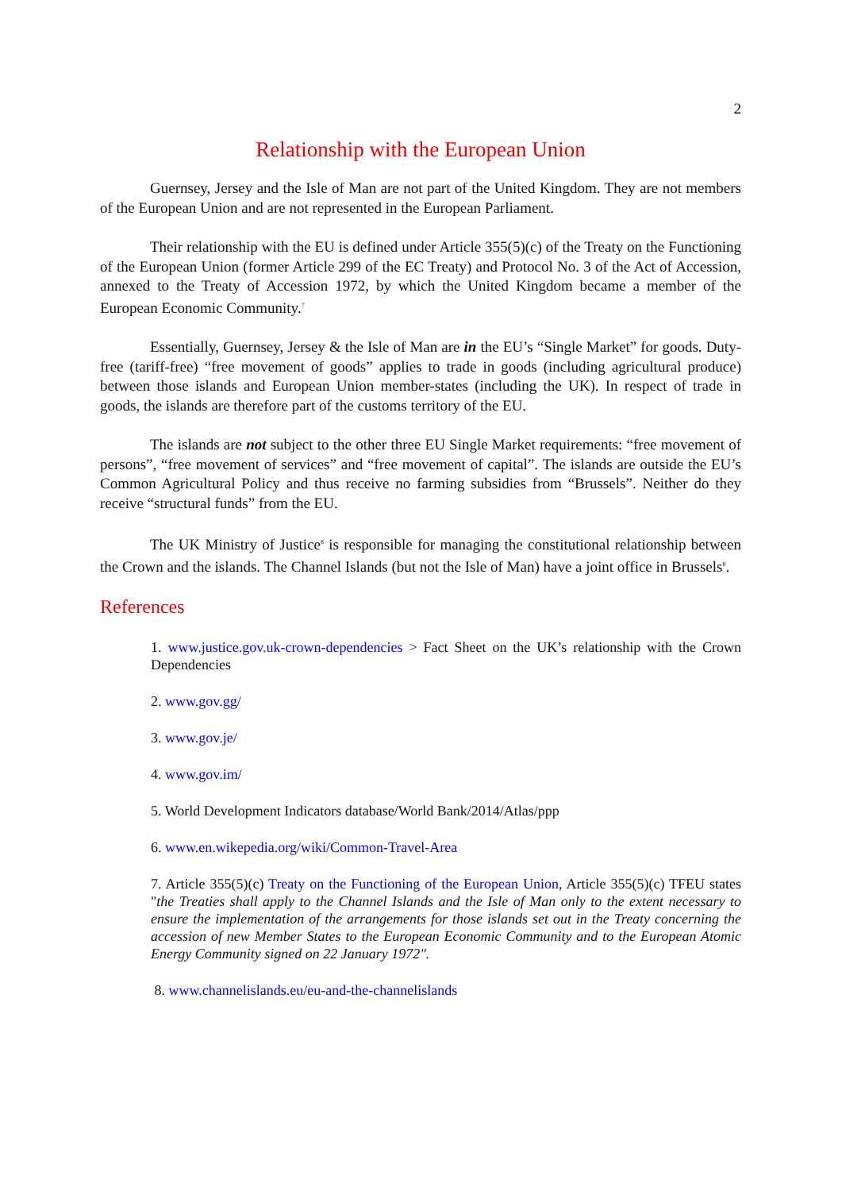2
Relationship with the European Union
Guernsey, Jersey and the Isle of Man are not part of the United Kingdom. They are not members of the European Union and are not represented in the European Parliament.
Their relationship with the EU is defined under Article 355(5)(c) of the Treaty on the Functioning of the European Union (former Article 299 of the EC Treaty) and Protocol No. 3 of the Act of Accession, annexed to the Treaty of Accession 1972, by which the United Kingdom became a member of the European Economic Community.<sup>7</sup>
Essentially, Guernsey, Jersey & the Isle of Man are in the EU’s “Single Market” for goods. Duty-free (tariff-free) “free movement of goods” applies to trade in goods (including agricultural produce) between those islands and European Union member-states (including the UK). In respect of trade in goods, the islands are therefore part of the customs territory of the EU.
The islands are not subject to the other three EU Single Market requirements: “free movement of persons”, “free movement of services” and “free movement of capital”. The islands are outside the EU’s Common Agricultural Policy and thus receive no farming subsidies from “Brussels”. Neither do they receive “structural funds” from the EU.
The UK Ministry of Justice<sup>8</sup> is responsible for managing the constitutional relationship between the Crown and the islands. The Channel Islands (but not the Isle of Man) have a joint office in Brussels<sup>8</sup>.
References
1. www.justice.gov.uk-crown-dependencies > Fact Sheet on the UK’s relationship with the Crown Dependencies
2. www.gov.gg/
3. www.gov.je/
4. www.gov.im/
5. World Development Indicators database/World Bank/2014/Atlas/ppp
6. www.en.wikepedia.org/wiki/Common-Travel-Area
7. Article 355(5)(c) Treaty on the Functioning of the European Union, Article 355(5)(c) TFEU states "the Treaties shall apply to the Channel Islands and the Isle of Man only to the extent necessary to ensure the implementation of the arrangements for those islands set out in the Treaty concerning the accession of new Member States to the European Economic Community and to the European Atomic Energy Community signed on 22 January 1972".
8. www.channelislands.eu/eu-and-the-channelislands